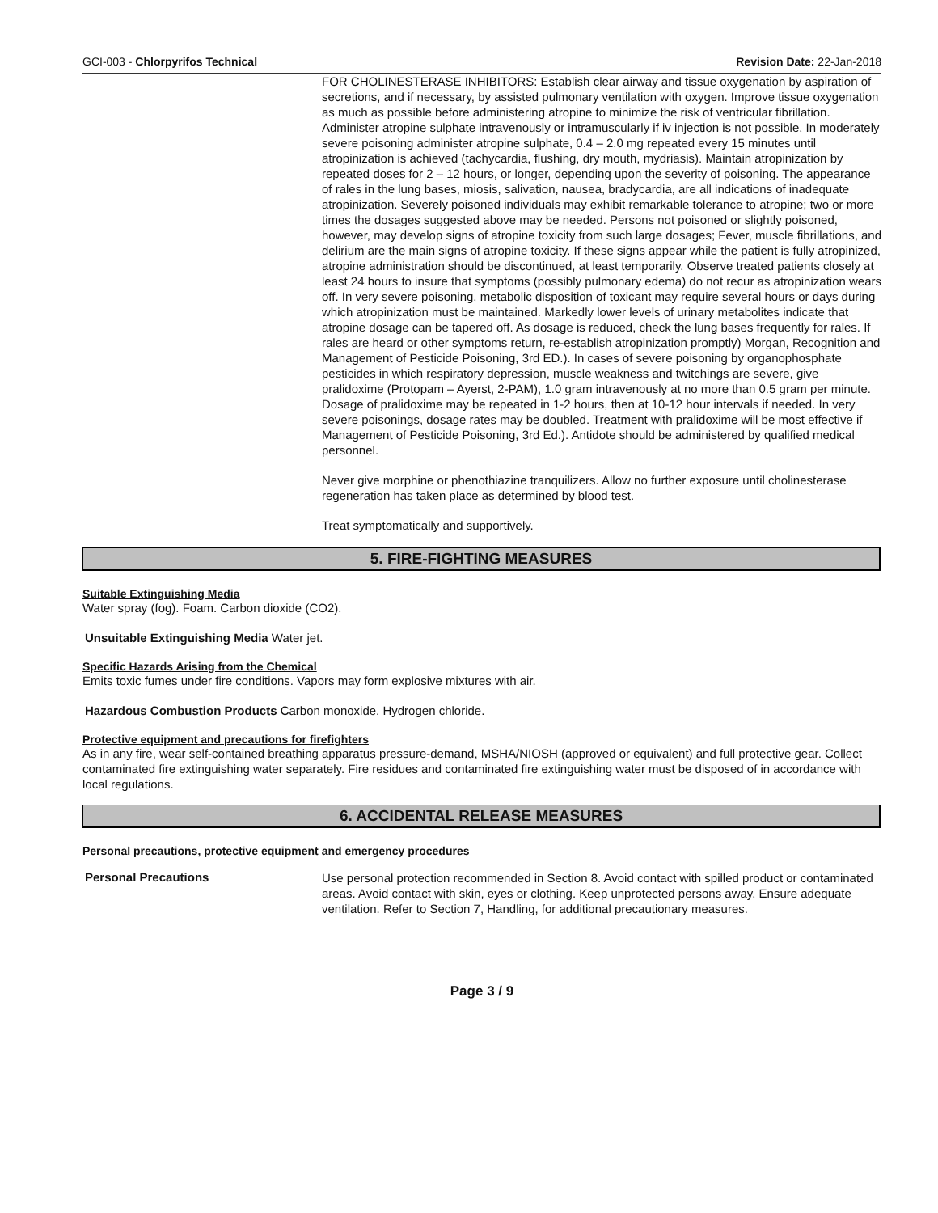GCI-003 - Chlorpyrifos Technical Revision Date: 22-Jan-2018
FOR CHOLINESTERASE INHIBITORS: Establish clear airway and tissue oxygenation by aspiration of secretions, and if necessary, by assisted pulmonary ventilation with oxygen. Improve tissue oxygenation as much as possible before administering atropine to minimize the risk of ventricular fibrillation. Administer atropine sulphate intravenously or intramuscularly if iv injection is not possible. In moderately severe poisoning administer atropine sulphate, 0.4 – 2.0 mg repeated every 15 minutes until atropinization is achieved (tachycardia, flushing, dry mouth, mydriasis). Maintain atropinization by repeated doses for 2 – 12 hours, or longer, depending upon the severity of poisoning. The appearance of rales in the lung bases, miosis, salivation, nausea, bradycardia, are all indications of inadequate atropinization. Severely poisoned individuals may exhibit remarkable tolerance to atropine; two or more times the dosages suggested above may be needed. Persons not poisoned or slightly poisoned, however, may develop signs of atropine toxicity from such large dosages; Fever, muscle fibrillations, and delirium are the main signs of atropine toxicity. If these signs appear while the patient is fully atropinized, atropine administration should be discontinued, at least temporarily. Observe treated patients closely at least 24 hours to insure that symptoms (possibly pulmonary edema) do not recur as atropinization wears off. In very severe poisoning, metabolic disposition of toxicant may require several hours or days during which atropinization must be maintained. Markedly lower levels of urinary metabolites indicate that atropine dosage can be tapered off. As dosage is reduced, check the lung bases frequently for rales. If rales are heard or other symptoms return, re-establish atropinization promptly) Morgan, Recognition and Management of Pesticide Poisoning, 3rd ED.). In cases of severe poisoning by organophosphate pesticides in which respiratory depression, muscle weakness and twitchings are severe, give pralidoxime (Protopam – Ayerst, 2-PAM), 1.0 gram intravenously at no more than 0.5 gram per minute. Dosage of pralidoxime may be repeated in 1-2 hours, then at 10-12 hour intervals if needed. In very severe poisonings, dosage rates may be doubled. Treatment with pralidoxime will be most effective if Management of Pesticide Poisoning, 3rd Ed.). Antidote should be administered by qualified medical personnel.
Never give morphine or phenothiazine tranquilizers. Allow no further exposure until cholinesterase regeneration has taken place as determined by blood test.
Treat symptomatically and supportively.
5. FIRE-FIGHTING MEASURES
Suitable Extinguishing Media
Water spray (fog). Foam. Carbon dioxide (CO2).
Unsuitable Extinguishing Media Water jet.
Specific Hazards Arising from the Chemical
Emits toxic fumes under fire conditions. Vapors may form explosive mixtures with air.
Hazardous Combustion Products Carbon monoxide. Hydrogen chloride.
Protective equipment and precautions for firefighters
As in any fire, wear self-contained breathing apparatus pressure-demand, MSHA/NIOSH (approved or equivalent) and full protective gear. Collect contaminated fire extinguishing water separately. Fire residues and contaminated fire extinguishing water must be disposed of in accordance with local regulations.
6. ACCIDENTAL RELEASE MEASURES
Personal precautions, protective equipment and emergency procedures
Personal Precautions
Use personal protection recommended in Section 8. Avoid contact with spilled product or contaminated areas. Avoid contact with skin, eyes or clothing. Keep unprotected persons away. Ensure adequate ventilation. Refer to Section 7, Handling, for additional precautionary measures.
Page 3 / 9